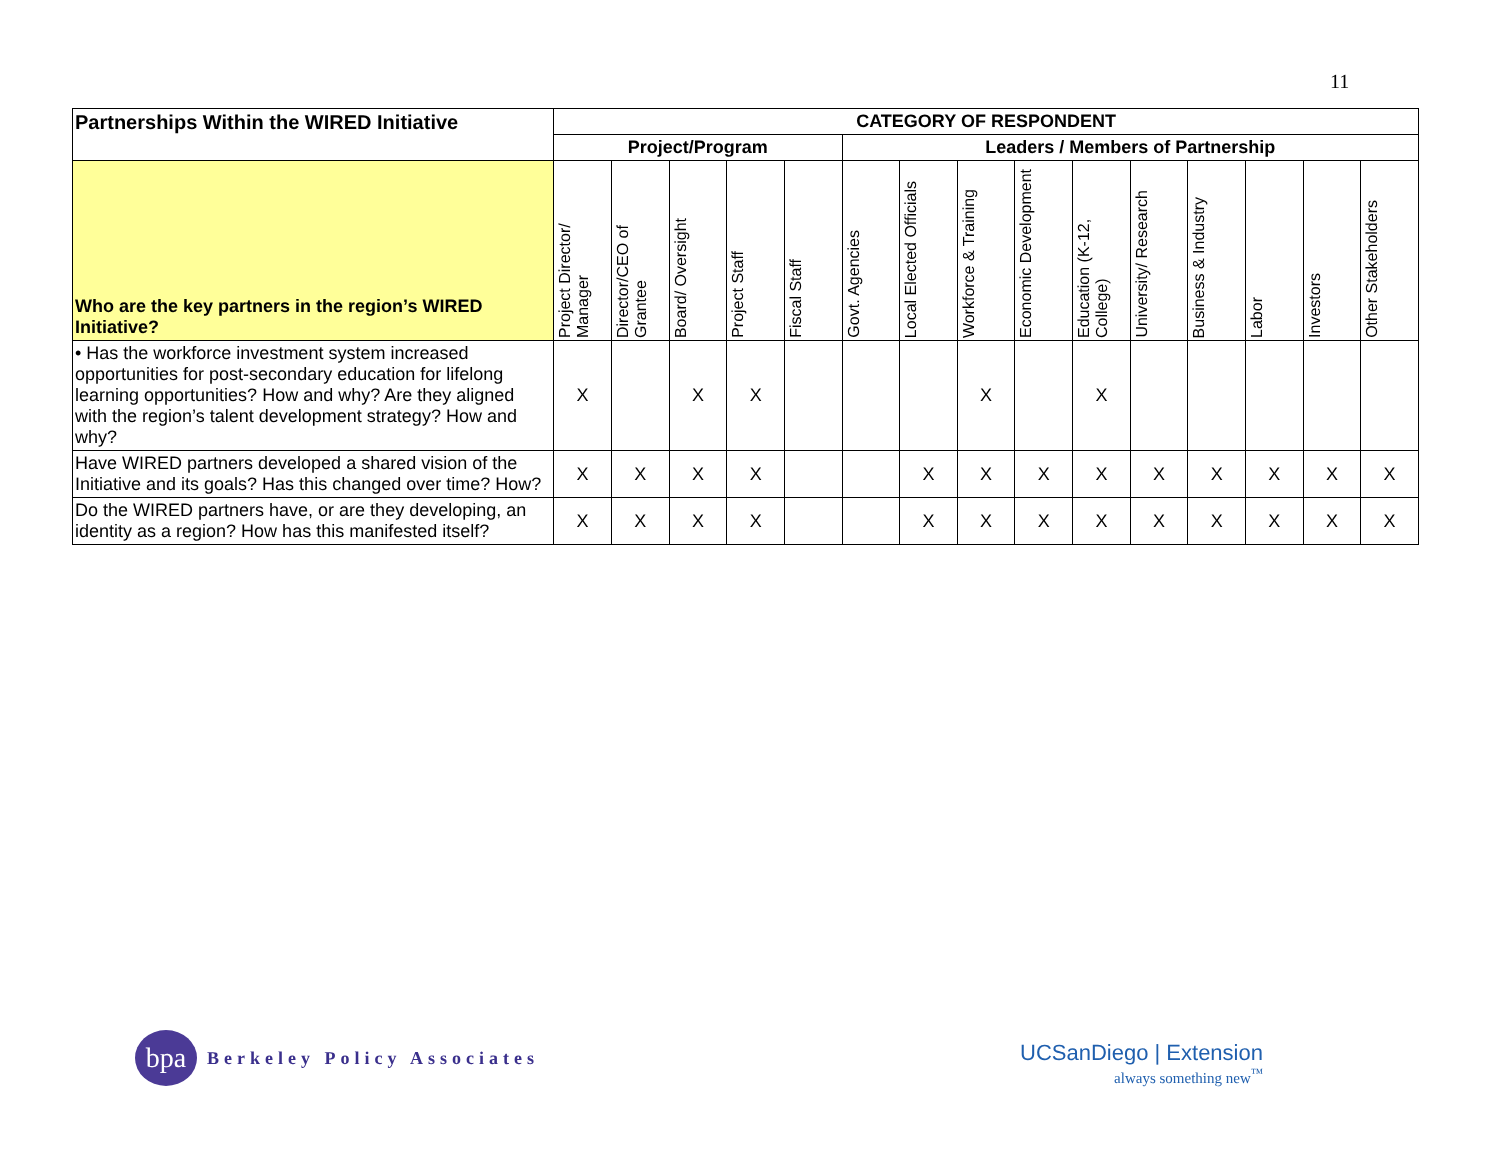11
| Partnerships Within the WIRED Initiative | CATEGORY OF RESPONDENT | | | | | | | | | | | | | | |
| --- | --- | --- | --- | --- | --- | --- | --- | --- | --- | --- | --- | --- | --- | --- | --- |
| | Project/Program | | | | | Leaders / Members of Partnership | | | | | | | | | |
| Who are the key partners in the region’s WIRED Initiative? | Project Director/ Manager | Director/CEO of Grantee | Board/ Oversight | Project Staff | Fiscal Staff | Govt. Agencies | Local Elected Officials | Workforce & Training | Economic Development | Education (K-12, College) | University/ Research | Business & Industry | Labor | Investors | Other Stakeholders |
| • Has the workforce investment system increased opportunities for post-secondary education for lifelong learning opportunities? How and why? Are they aligned with the region’s talent development strategy? How and why? | X | | X | X | | | | X | | X | | | | | |
| Have WIRED partners developed a shared vision of the Initiative and its goals? Has this changed over time? How? | X | X | X | X | | | X | X | X | X | X | X | X | X | X |
| Do the WIRED partners have, or are they developing, an identity as a region? How has this manifested itself? | X | X | X | X | | | X | X | X | X | X | X | X | X | X |
bpa
Berkeley Policy Associates
UCSanDiego | Extension
always something new<sup>™</sup>